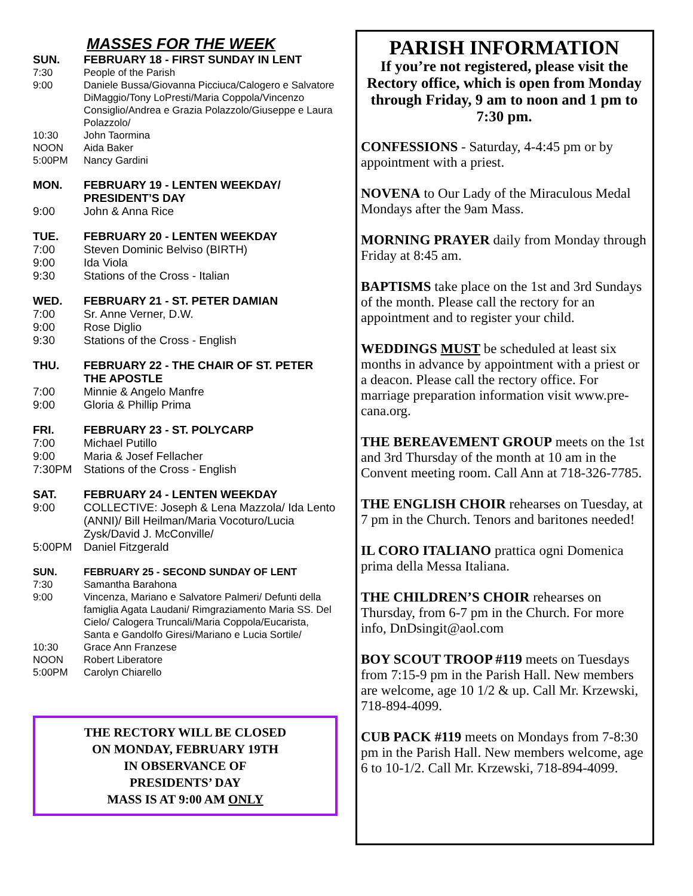MASSES FOR THE WEEK
SUN. FEBRUARY 18 - FIRST SUNDAY IN LENT
7:30 People of the Parish
9:00 Daniele Bussa/Giovanna Picciuca/Calogero e Salvatore DiMaggio/Tony LoPresti/Maria Coppola/Vincenzo Consiglio/Andrea e Grazia Polazzolo/Giuseppe e Laura Polazzolo/
10:30 John Taormina
NOON Aida Baker
5:00PM Nancy Gardini
MON. FEBRUARY 19 - LENTEN WEEKDAY/ PRESIDENT’S DAY
9:00 John & Anna Rice
TUE. FEBRUARY 20 - LENTEN WEEKDAY
7:00 Steven Dominic Belviso (BIRTH)
9:00 Ida Viola
9:30 Stations of the Cross - Italian
WED. FEBRUARY 21 - ST. PETER DAMIAN
7:00 Sr. Anne Verner, D.W.
9:00 Rose Diglio
9:30 Stations of the Cross - English
THU. FEBRUARY 22 - THE CHAIR OF ST. PETER THE APOSTLE
7:00 Minnie & Angelo Manfre
9:00 Gloria & Phillip Prima
FRI. FEBRUARY 23 - ST. POLYCARP
7:00 Michael Putillo
9:00 Maria & Josef Fellacher
7:30PM Stations of the Cross - English
SAT. FEBRUARY 24 - LENTEN WEEKDAY
9:00 COLLECTIVE: Joseph & Lena Mazzola/ Ida Lento (ANNI)/ Bill Heilman/Maria Vocoturo/Lucia Zysk/David J. McConville/
5:00PM Daniel Fitzgerald
SUN. FEBRUARY 25 - SECOND SUNDAY OF LENT
7:30 Samantha Barahona
9:00 Vincenza, Mariano e Salvatore Palmeri/ Defunti della famiglia Agata Laudani/ Rimgraziamento Maria SS. Del Cielo/ Calogera Truncali/Maria Coppola/Eucarista, Santa e Gandolfo Giresi/Mariano e Lucia Sortile/
10:30 Grace Ann Franzese
NOON Robert Liberatore
5:00PM Carolyn Chiarello
THE RECTORY WILL BE CLOSED
ON MONDAY, FEBRUARY 19TH
IN OBSERVANCE OF
PRESIDENTS’ DAY
MASS IS AT 9:00 AM ONLY
PARISH INFORMATION
If you’re not registered, please visit the Rectory office, which is open from Monday through Friday, 9 am to noon and 1 pm to 7:30 pm.
CONFESSIONS - Saturday, 4-4:45 pm or by appointment with a priest.
NOVENA to Our Lady of the Miraculous Medal Mondays after the 9am Mass.
MORNING PRAYER daily from Monday through Friday at 8:45 am.
BAPTISMS take place on the 1st and 3rd Sundays of the month. Please call the rectory for an appointment and to register your child.
WEDDINGS MUST be scheduled at least six months in advance by appointment with a priest or a deacon. Please call the rectory office. For marriage preparation information visit www.pre-cana.org.
THE BEREAVEMENT GROUP meets on the 1st and 3rd Thursday of the month at 10 am in the Convent meeting room. Call Ann at 718-326-7785.
THE ENGLISH CHOIR rehearses on Tuesday, at 7 pm in the Church. Tenors and baritones needed!
IL CORO ITALIANO prattica ogni Domenica prima della Messa Italiana.
THE CHILDREN’S CHOIR rehearses on Thursday, from 6-7 pm in the Church. For more info, DnDsingit@aol.com
BOY SCOUT TROOP #119 meets on Tuesdays from 7:15-9 pm in the Parish Hall. New members are welcome, age 10 1/2 & up. Call Mr. Krzewski, 718-894-4099.
CUB PACK #119 meets on Mondays from 7-8:30 pm in the Parish Hall. New members welcome, age 6 to 10-1/2. Call Mr. Krzewski, 718-894-4099.